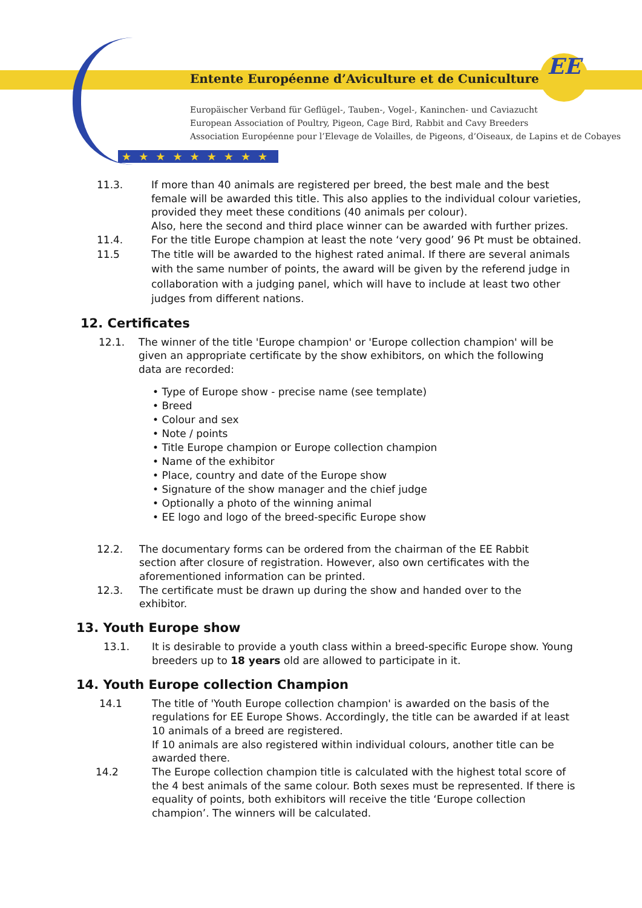Entente Européenne d’Aviculture et de Cuniculture
EE
Europäischer Verband für Geflügel-, Tauben-, Vogel-, Kaninchen- und Caviazucht
European Association of Poultry, Pigeon, Cage Bird, Rabbit and Cavy Breeders
Association Européenne pour l’Elevage de Volailles, de Pigeons, d’Oiseaux, de Lapins et de Cobayes
★★★★★★★★★
11.3. If more than 40 animals are registered per breed, the best male and the best female will be awarded this title. This also applies to the individual colour varieties, provided they meet these conditions (40 animals per colour).
Also, here the second and third place winner can be awarded with further prizes.
11.4. For the title Europe champion at least the note ‘very good’ 96 Pt must be obtained.
11.5 The title will be awarded to the highest rated animal. If there are several animals with the same number of points, the award will be given by the referend judge in collaboration with a judging panel, which will have to include at least two other judges from different nations.
12. Certificates
12.1. The winner of the title 'Europe champion' or 'Europe collection champion' will be given an appropriate certificate by the show exhibitors, on which the following data are recorded:
• Type of Europe show - precise name (see template)
• Breed
• Colour and sex
• Note / points
• Title Europe champion or Europe collection champion
• Name of the exhibitor
• Place, country and date of the Europe show
• Signature of the show manager and the chief judge
• Optionally a photo of the winning animal
• EE logo and logo of the breed-specific Europe show
12.2. The documentary forms can be ordered from the chairman of the EE Rabbit section after closure of registration. However, also own certificates with the aforementioned information can be printed.
12.3. The certificate must be drawn up during the show and handed over to the exhibitor.
13. Youth Europe show
13.1. It is desirable to provide a youth class within a breed-specific Europe show. Young breeders up to 18 years old are allowed to participate in it.
14. Youth Europe collection Champion
14.1 The title of 'Youth Europe collection champion' is awarded on the basis of the regulations for EE Europe Shows. Accordingly, the title can be awarded if at least 10 animals of a breed are registered.
If 10 animals are also registered within individual colours, another title can be awarded there.
14.2 The Europe collection champion title is calculated with the highest total score of the 4 best animals of the same colour. Both sexes must be represented. If there is equality of points, both exhibitors will receive the title ‘Europe collection champion’. The winners will be calculated.